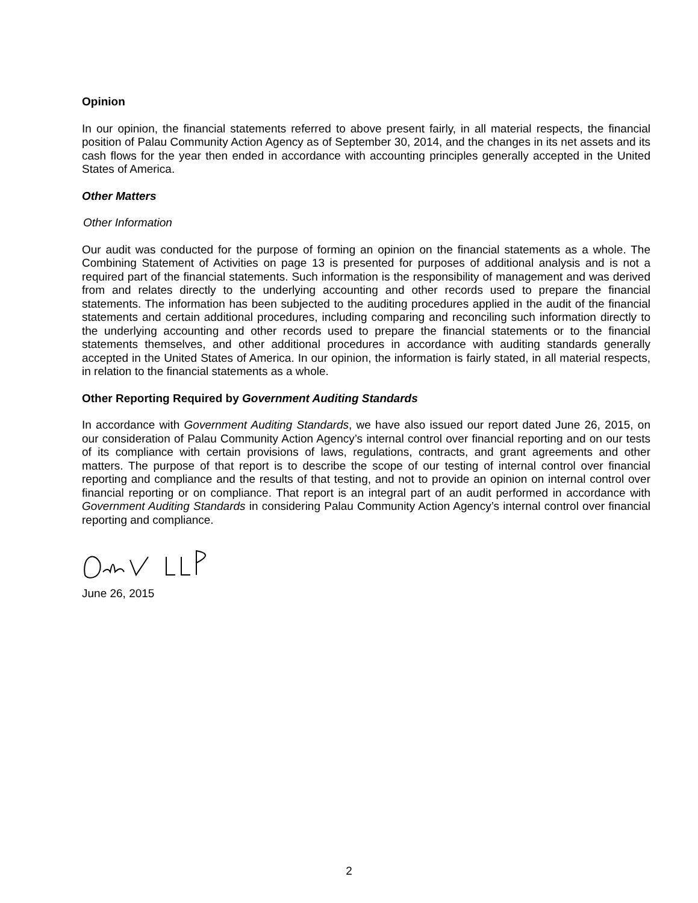Opinion
In our opinion, the financial statements referred to above present fairly, in all material respects, the financial position of Palau Community Action Agency as of September 30, 2014, and the changes in its net assets and its cash flows for the year then ended in accordance with accounting principles generally accepted in the United States of America.
Other Matters
Other Information
Our audit was conducted for the purpose of forming an opinion on the financial statements as a whole. The Combining Statement of Activities on page 13 is presented for purposes of additional analysis and is not a required part of the financial statements. Such information is the responsibility of management and was derived from and relates directly to the underlying accounting and other records used to prepare the financial statements. The information has been subjected to the auditing procedures applied in the audit of the financial statements and certain additional procedures, including comparing and reconciling such information directly to the underlying accounting and other records used to prepare the financial statements or to the financial statements themselves, and other additional procedures in accordance with auditing standards generally accepted in the United States of America. In our opinion, the information is fairly stated, in all material respects, in relation to the financial statements as a whole.
Other Reporting Required by Government Auditing Standards
In accordance with Government Auditing Standards, we have also issued our report dated June 26, 2015, on our consideration of Palau Community Action Agency’s internal control over financial reporting and on our tests of its compliance with certain provisions of laws, regulations, contracts, and grant agreements and other matters. The purpose of that report is to describe the scope of our testing of internal control over financial reporting and compliance and the results of that testing, and not to provide an opinion on internal control over financial reporting or on compliance. That report is an integral part of an audit performed in accordance with Government Auditing Standards in considering Palau Community Action Agency’s internal control over financial reporting and compliance.
June 26, 2015
2